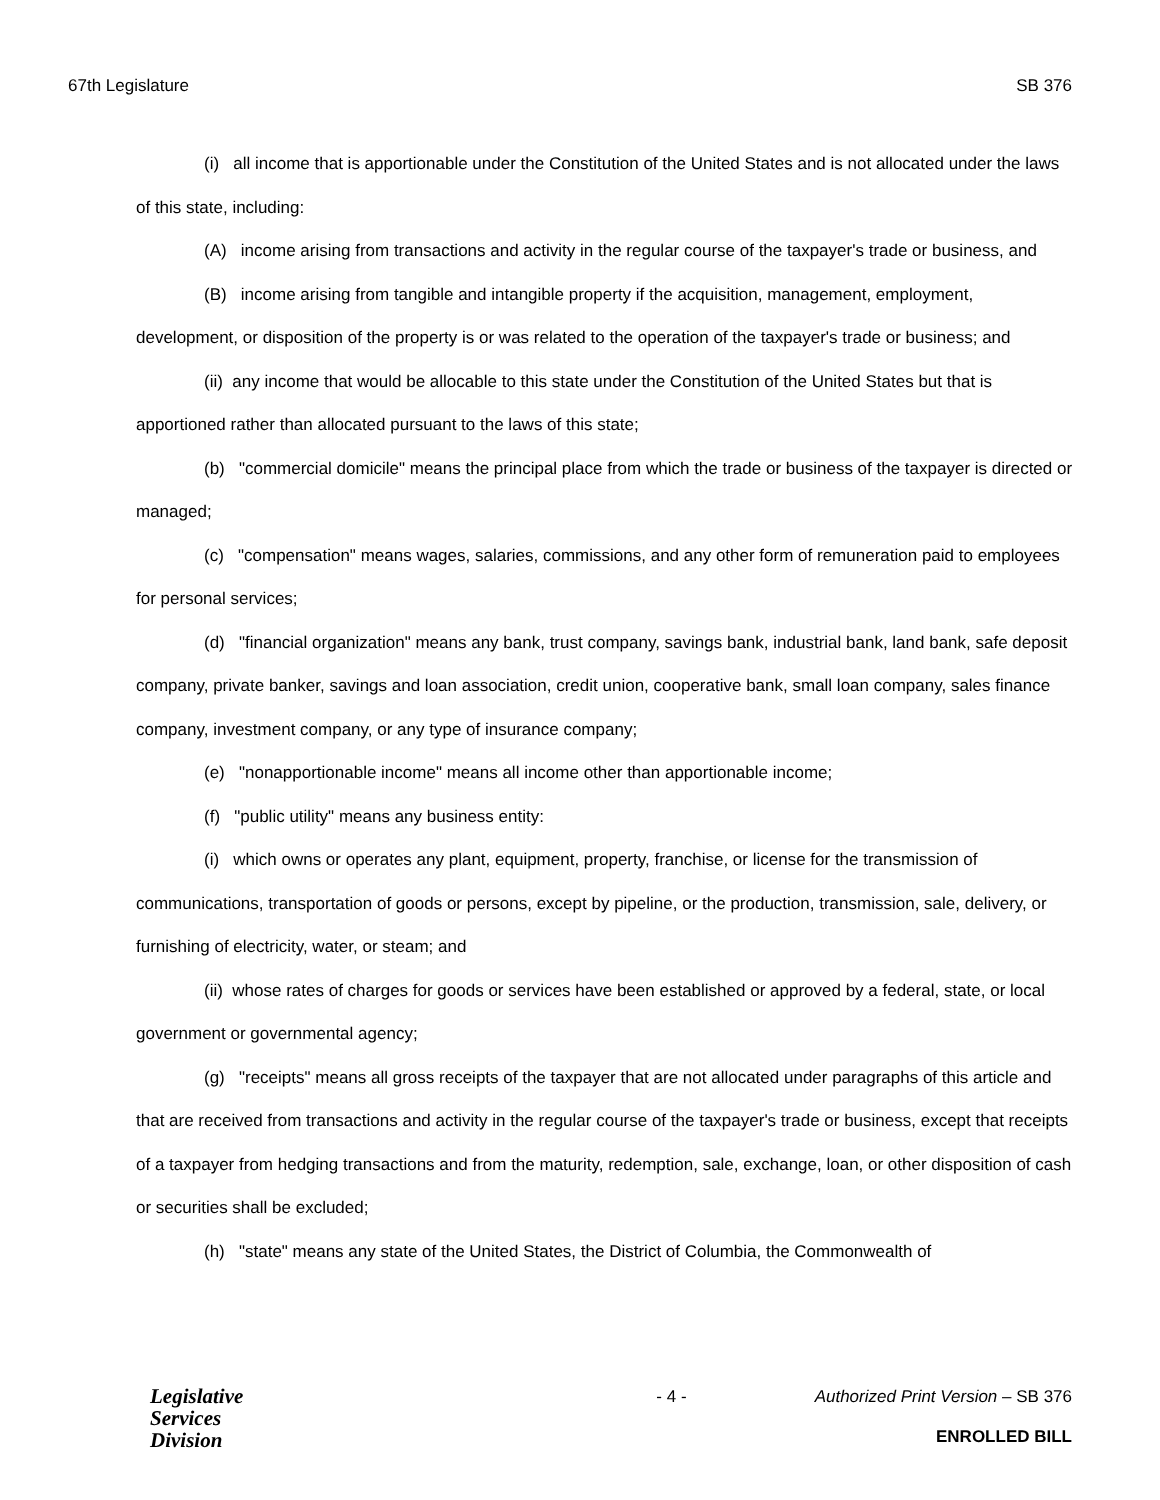67th Legislature SB 376
(i) all income that is apportionable under the Constitution of the United States and is not allocated under the laws of this state, including:
(A) income arising from transactions and activity in the regular course of the taxpayer's trade or business, and
(B) income arising from tangible and intangible property if the acquisition, management, employment, development, or disposition of the property is or was related to the operation of the taxpayer's trade or business; and
(ii) any income that would be allocable to this state under the Constitution of the United States but that is apportioned rather than allocated pursuant to the laws of this state;
(b) "commercial domicile" means the principal place from which the trade or business of the taxpayer is directed or managed;
(c) "compensation" means wages, salaries, commissions, and any other form of remuneration paid to employees for personal services;
(d) "financial organization" means any bank, trust company, savings bank, industrial bank, land bank, safe deposit company, private banker, savings and loan association, credit union, cooperative bank, small loan company, sales finance company, investment company, or any type of insurance company;
(e) "nonapportionable income" means all income other than apportionable income;
(f) "public utility" means any business entity:
(i) which owns or operates any plant, equipment, property, franchise, or license for the transmission of communications, transportation of goods or persons, except by pipeline, or the production, transmission, sale, delivery, or furnishing of electricity, water, or steam; and
(ii) whose rates of charges for goods or services have been established or approved by a federal, state, or local government or governmental agency;
(g) "receipts" means all gross receipts of the taxpayer that are not allocated under paragraphs of this article and that are received from transactions and activity in the regular course of the taxpayer's trade or business, except that receipts of a taxpayer from hedging transactions and from the maturity, redemption, sale, exchange, loan, or other disposition of cash or securities shall be excluded;
(h) "state" means any state of the United States, the District of Columbia, the Commonwealth of
Legislative
Services
Division
- 4 - Authorized Print Version – SB 376
ENROLLED BILL